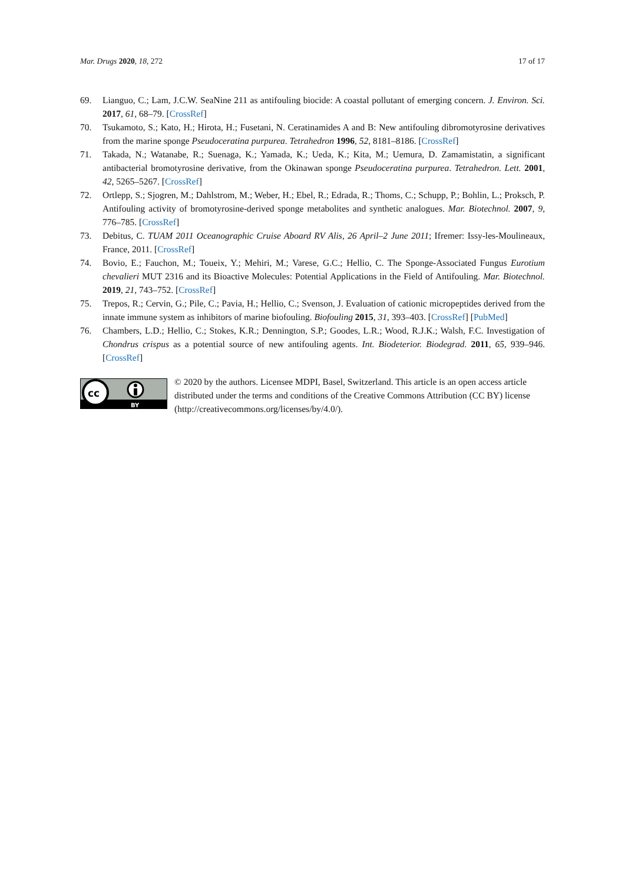Mar. Drugs 2020, 18, 272 17 of 17
69. Lianguo, C.; Lam, J.C.W. SeaNine 211 as antifouling biocide: A coastal pollutant of emerging concern. J. Environ. Sci. 2017, 61, 68–79. [CrossRef]
70. Tsukamoto, S.; Kato, H.; Hirota, H.; Fusetani, N. Ceratinamides A and B: New antifouling dibromotyrosine derivatives from the marine sponge Pseudoceratina purpurea. Tetrahedron 1996, 52, 8181–8186. [CrossRef]
71. Takada, N.; Watanabe, R.; Suenaga, K.; Yamada, K.; Ueda, K.; Kita, M.; Uemura, D. Zamamistatin, a significant antibacterial bromotyrosine derivative, from the Okinawan sponge Pseudoceratina purpurea. Tetrahedron. Lett. 2001, 42, 5265–5267. [CrossRef]
72. Ortlepp, S.; Sjogren, M.; Dahlstrom, M.; Weber, H.; Ebel, R.; Edrada, R.; Thoms, C.; Schupp, P.; Bohlin, L.; Proksch, P. Antifouling activity of bromotyrosine-derived sponge metabolites and synthetic analogues. Mar. Biotechnol. 2007, 9, 776–785. [CrossRef]
73. Debitus, C. TUAM 2011 Oceanographic Cruise Aboard RV Alis, 26 April–2 June 2011; Ifremer: Issy-les-Moulineaux, France, 2011. [CrossRef]
74. Bovio, E.; Fauchon, M.; Toueix, Y.; Mehiri, M.; Varese, G.C.; Hellio, C. The Sponge-Associated Fungus Eurotium chevalieri MUT 2316 and its Bioactive Molecules: Potential Applications in the Field of Antifouling. Mar. Biotechnol. 2019, 21, 743–752. [CrossRef]
75. Trepos, R.; Cervin, G.; Pile, C.; Pavia, H.; Hellio, C.; Svenson, J. Evaluation of cationic micropeptides derived from the innate immune system as inhibitors of marine biofouling. Biofouling 2015, 31, 393–403. [CrossRef] [PubMed]
76. Chambers, L.D.; Hellio, C.; Stokes, K.R.; Dennington, S.P.; Goodes, L.R.; Wood, R.J.K.; Walsh, F.C. Investigation of Chondrus crispus as a potential source of new antifouling agents. Int. Biodeterior. Biodegrad. 2011, 65, 939–946. [CrossRef]
cc
BY
© 2020 by the authors. Licensee MDPI, Basel, Switzerland. This article is an open access article distributed under the terms and conditions of the Creative Commons Attribution (CC BY) license (http://creativecommons.org/licenses/by/4.0/).